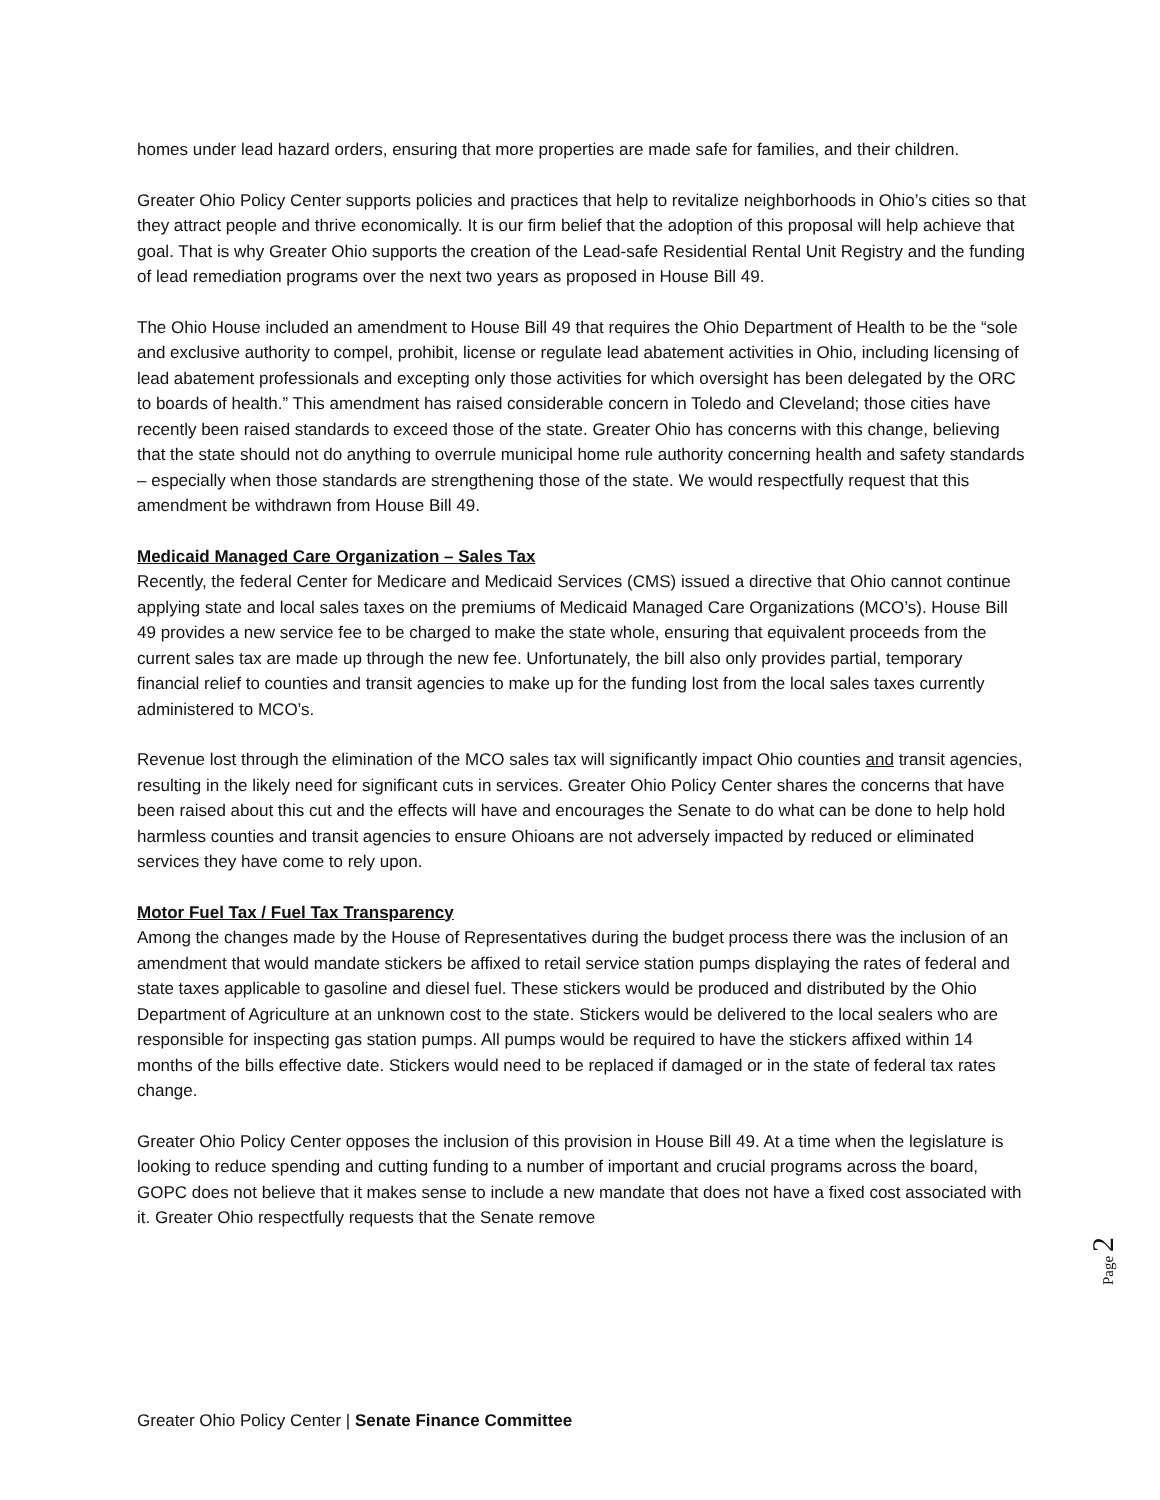homes under lead hazard orders, ensuring that more properties are made safe for families, and their children.
Greater Ohio Policy Center supports policies and practices that help to revitalize neighborhoods in Ohio’s cities so that they attract people and thrive economically. It is our firm belief that the adoption of this proposal will help achieve that goal. That is why Greater Ohio supports the creation of the Lead-safe Residential Rental Unit Registry and the funding of lead remediation programs over the next two years as proposed in House Bill 49.
The Ohio House included an amendment to House Bill 49 that requires the Ohio Department of Health to be the “sole and exclusive authority to compel, prohibit, license or regulate lead abatement activities in Ohio, including licensing of lead abatement professionals and excepting only those activities for which oversight has been delegated by the ORC to boards of health.” This amendment has raised considerable concern in Toledo and Cleveland; those cities have recently been raised standards to exceed those of the state. Greater Ohio has concerns with this change, believing that the state should not do anything to overrule municipal home rule authority concerning health and safety standards – especially when those standards are strengthening those of the state. We would respectfully request that this amendment be withdrawn from House Bill 49.
Medicaid Managed Care Organization – Sales Tax
Recently, the federal Center for Medicare and Medicaid Services (CMS) issued a directive that Ohio cannot continue applying state and local sales taxes on the premiums of Medicaid Managed Care Organizations (MCO’s). House Bill 49 provides a new service fee to be charged to make the state whole, ensuring that equivalent proceeds from the current sales tax are made up through the new fee. Unfortunately, the bill also only provides partial, temporary financial relief to counties and transit agencies to make up for the funding lost from the local sales taxes currently administered to MCO’s.
Revenue lost through the elimination of the MCO sales tax will significantly impact Ohio counties and transit agencies, resulting in the likely need for significant cuts in services. Greater Ohio Policy Center shares the concerns that have been raised about this cut and the effects will have and encourages the Senate to do what can be done to help hold harmless counties and transit agencies to ensure Ohioans are not adversely impacted by reduced or eliminated services they have come to rely upon.
Motor Fuel Tax / Fuel Tax Transparency
Among the changes made by the House of Representatives during the budget process there was the inclusion of an amendment that would mandate stickers be affixed to retail service station pumps displaying the rates of federal and state taxes applicable to gasoline and diesel fuel. These stickers would be produced and distributed by the Ohio Department of Agriculture at an unknown cost to the state. Stickers would be delivered to the local sealers who are responsible for inspecting gas station pumps. All pumps would be required to have the stickers affixed within 14 months of the bills effective date. Stickers would need to be replaced if damaged or in the state of federal tax rates change.
Greater Ohio Policy Center opposes the inclusion of this provision in House Bill 49. At a time when the legislature is looking to reduce spending and cutting funding to a number of important and crucial programs across the board, GOPC does not believe that it makes sense to include a new mandate that does not have a fixed cost associated with it. Greater Ohio respectfully requests that the Senate remove
Page 2
Greater Ohio Policy Center | Senate Finance Committee